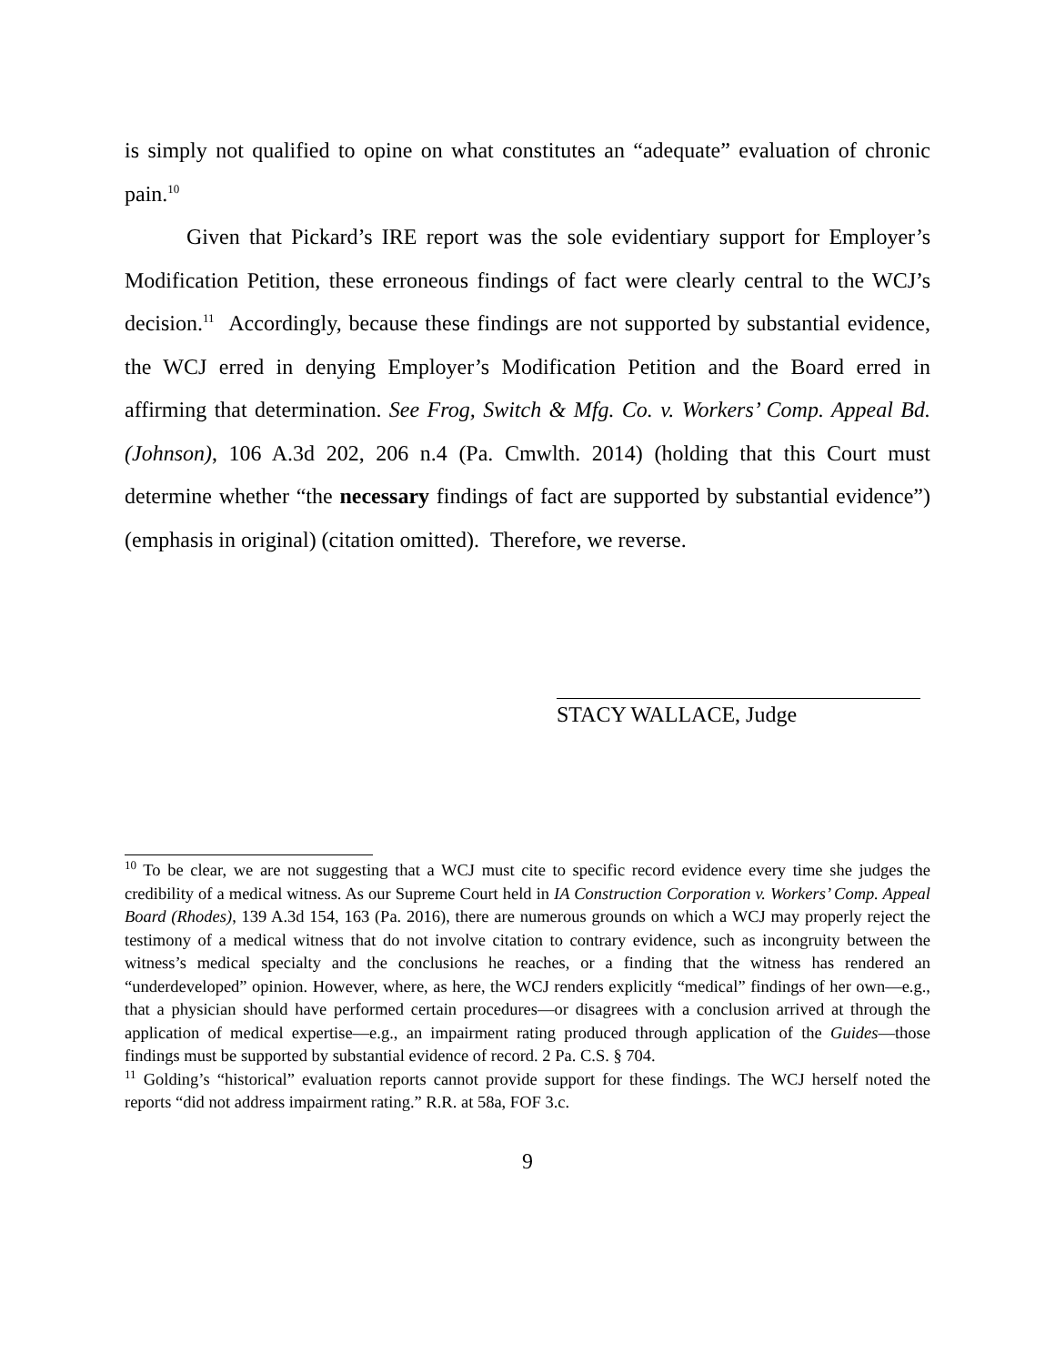is simply not qualified to opine on what constitutes an “adequate” evaluation of chronic pain.<sup>10</sup>
Given that Pickard’s IRE report was the sole evidentiary support for Employer’s Modification Petition, these erroneous findings of fact were clearly central to the WCJ’s decision.<sup>11</sup> Accordingly, because these findings are not supported by substantial evidence, the WCJ erred in denying Employer’s Modification Petition and the Board erred in affirming that determination. See Frog, Switch & Mfg. Co. v. Workers’ Comp. Appeal Bd. (Johnson), 106 A.3d 202, 206 n.4 (Pa. Cmwlth. 2014) (holding that this Court must determine whether “the necessary findings of fact are supported by substantial evidence”) (emphasis in original) (citation omitted). Therefore, we reverse.
STACY WALLACE, Judge
<sup>10</sup> To be clear, we are not suggesting that a WCJ must cite to specific record evidence every time she judges the credibility of a medical witness. As our Supreme Court held in IA Construction Corporation v. Workers’ Comp. Appeal Board (Rhodes), 139 A.3d 154, 163 (Pa. 2016), there are numerous grounds on which a WCJ may properly reject the testimony of a medical witness that do not involve citation to contrary evidence, such as incongruity between the witness’s medical specialty and the conclusions he reaches, or a finding that the witness has rendered an “underdeveloped” opinion. However, where, as here, the WCJ renders explicitly “medical” findings of her own—e.g., that a physician should have performed certain procedures—or disagrees with a conclusion arrived at through the application of medical expertise—e.g., an impairment rating produced through application of the Guides—those findings must be supported by substantial evidence of record. 2 Pa. C.S. § 704.
<sup>11</sup> Golding’s “historical” evaluation reports cannot provide support for these findings. The WCJ herself noted the reports “did not address impairment rating.” R.R. at 58a, FOF 3.c.
9